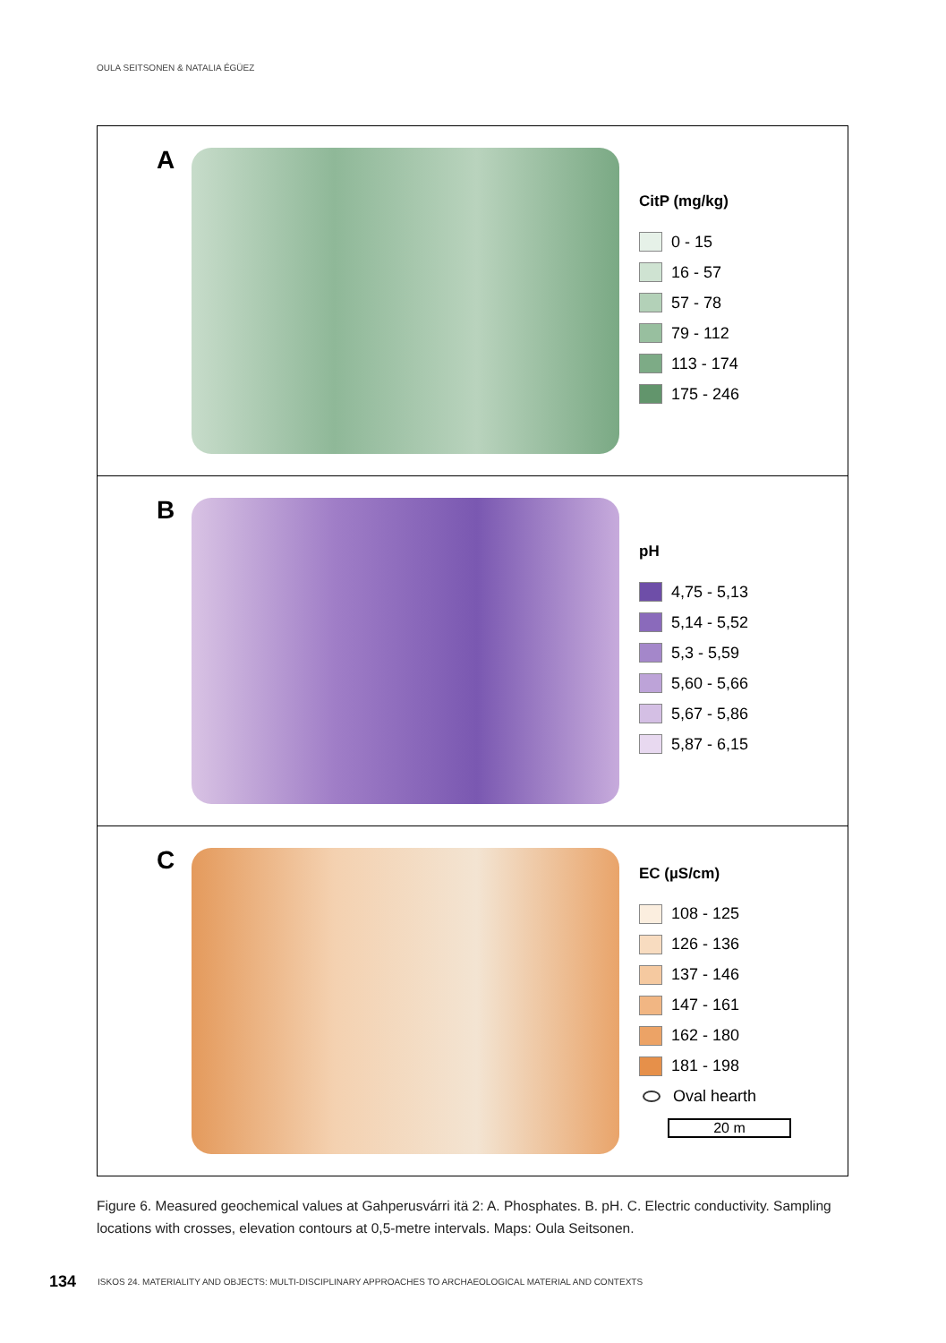OULA SEITSONEN & NATALIA ÉGÜEZ
A
CitP (mg/kg)
0 - 15
16 - 57
57 - 78
79 - 112
113 - 174
175 - 246
B
pH
4,75 - 5,13
5,14 - 5,52
5,3 - 5,59
5,60 - 5,66
5,67 - 5,86
5,87 - 6,15
C
EC (µS/cm)
108 - 125
126 - 136
137 - 146
147 - 161
162 - 180
181 - 198
Oval hearth
20 m
Figure 6. Measured geochemical values at Gahperusvárri itä 2: A. Phosphates. B. pH. C. Electric conductivity. Sampling locations with crosses, elevation contours at 0,5-metre intervals. Maps: Oula Seitsonen.
134 ISKOS 24. MATERIALITY AND OBJECTS: MULTI-DISCIPLINARY APPROACHES TO ARCHAEOLOGICAL MATERIAL AND CONTEXTS